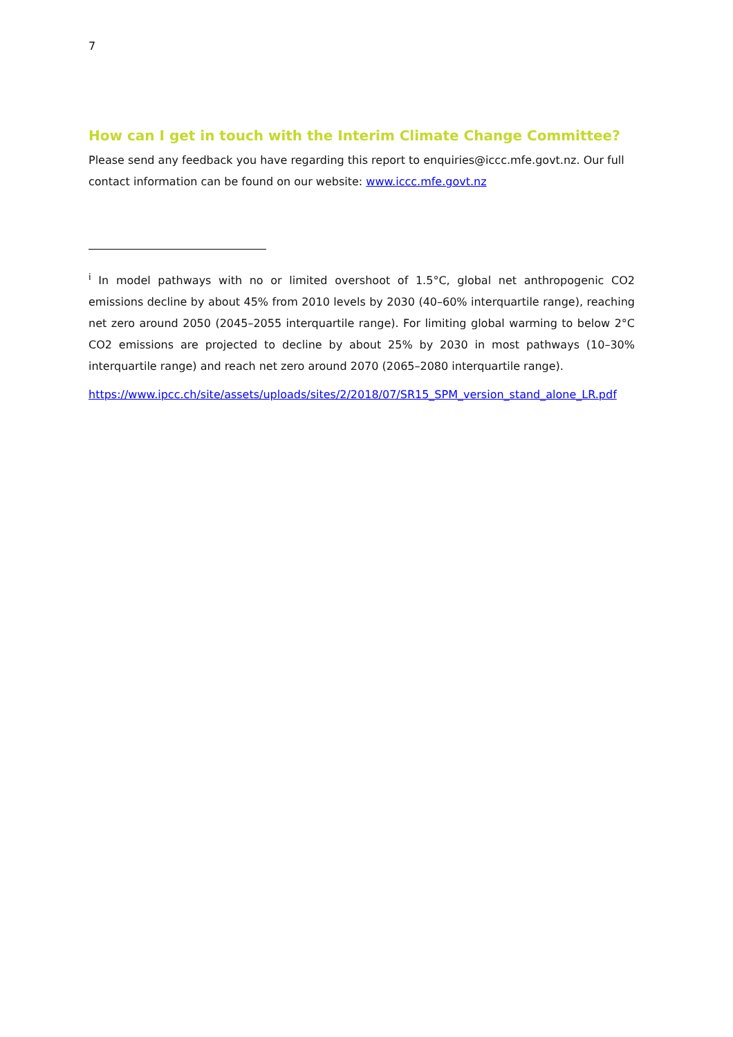7
How can I get in touch with the Interim Climate Change Committee?
Please send any feedback you have regarding this report to enquiries@iccc.mfe.govt.nz. Our full contact information can be found on our website: www.iccc.mfe.govt.nz
<sup>i</sup> In model pathways with no or limited overshoot of 1.5°C, global net anthropogenic CO2 emissions decline by about 45% from 2010 levels by 2030 (40–60% interquartile range), reaching net zero around 2050 (2045–2055 interquartile range). For limiting global warming to below 2°C CO2 emissions are projected to decline by about 25% by 2030 in most pathways (10–30% interquartile range) and reach net zero around 2070 (2065–2080 interquartile range).
https://www.ipcc.ch/site/assets/uploads/sites/2/2018/07/SR15_SPM_version_stand_alone_LR.pdf